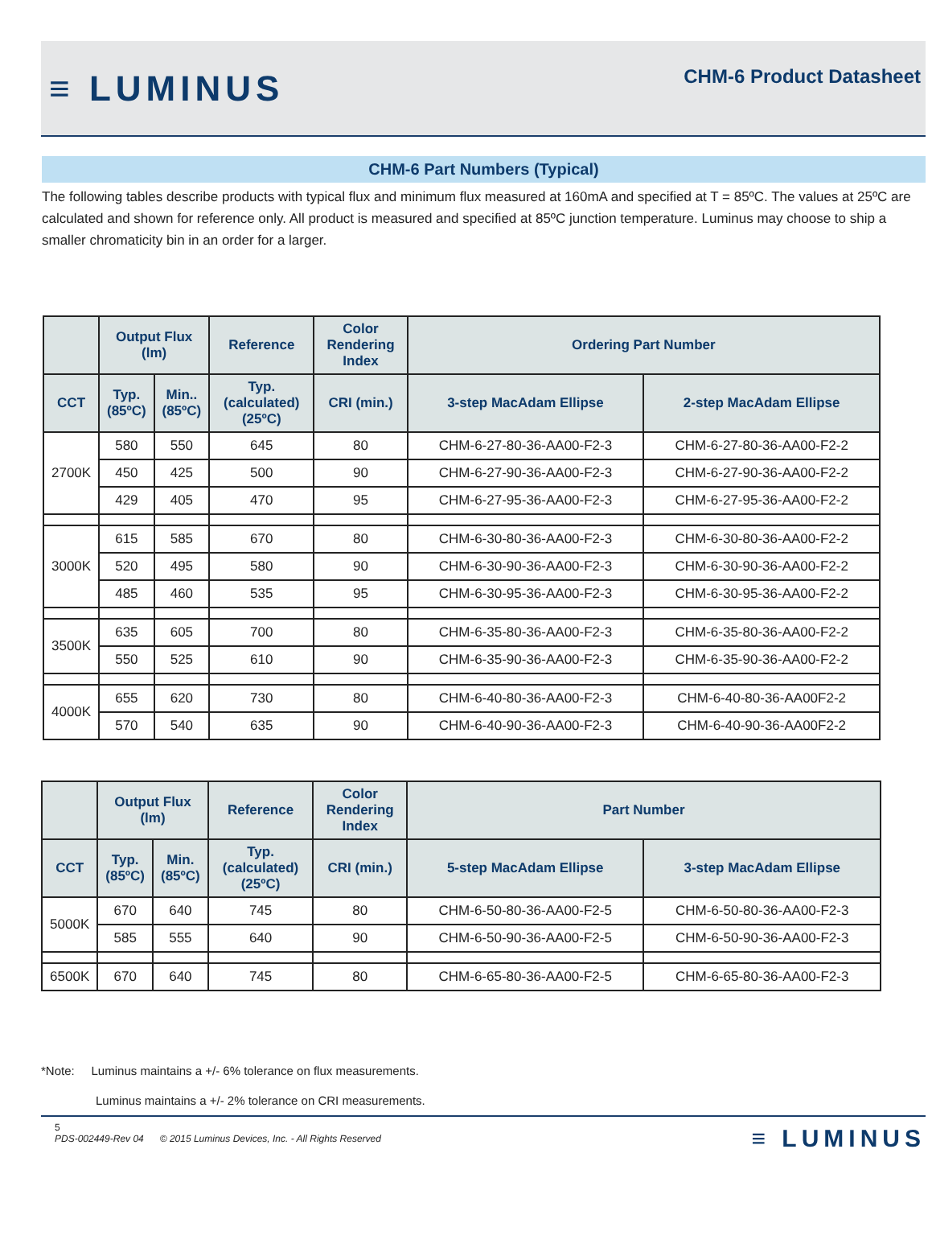≡ LUMINUS
CHM-6 Product Datasheet
CHM-6 Part Numbers (Typical)
The following tables describe products with typical flux and minimum flux measured at 160mA and specified at T = 85ºC. The values at 25ºC are calculated and shown for reference only. All product is measured and specified at 85ºC junction temperature. Luminus may choose to ship a smaller chromaticity bin in an order for a larger.
| | Output Flux (lm) | | Reference | Color Rendering Index | Ordering Part Number | |
| --- | --- | --- | --- | --- | --- | --- |
| CCT | Typ. (85ºC) | Min.. (85ºC) | Typ. (calculated) (25ºC) | CRI (min.) | 3-step MacAdam Ellipse | 2-step MacAdam Ellipse |
| 2700K | 580 | 550 | 645 | 80 | CHM-6-27-80-36-AA00-F2-3 | CHM-6-27-80-36-AA00-F2-2 |
| | 450 | 425 | 500 | 90 | CHM-6-27-90-36-AA00-F2-3 | CHM-6-27-90-36-AA00-F2-2 |
| | 429 | 405 | 470 | 95 | CHM-6-27-95-36-AA00-F2-3 | CHM-6-27-95-36-AA00-F2-2 |
| 3000K | 615 | 585 | 670 | 80 | CHM-6-30-80-36-AA00-F2-3 | CHM-6-30-80-36-AA00-F2-2 |
| | 520 | 495 | 580 | 90 | CHM-6-30-90-36-AA00-F2-3 | CHM-6-30-90-36-AA00-F2-2 |
| | 485 | 460 | 535 | 95 | CHM-6-30-95-36-AA00-F2-3 | CHM-6-30-95-36-AA00-F2-2 |
| 3500K | 635 | 605 | 700 | 80 | CHM-6-35-80-36-AA00-F2-3 | CHM-6-35-80-36-AA00-F2-2 |
| | 550 | 525 | 610 | 90 | CHM-6-35-90-36-AA00-F2-3 | CHM-6-35-90-36-AA00-F2-2 |
| 4000K | 655 | 620 | 730 | 80 | CHM-6-40-80-36-AA00-F2-3 | CHM-6-40-80-36-AA00F2-2 |
| | 570 | 540 | 635 | 90 | CHM-6-40-90-36-AA00-F2-3 | CHM-6-40-90-36-AA00F2-2 |
| | Output Flux (lm) | | Reference | Color Rendering Index | Part Number | |
| --- | --- | --- | --- | --- | --- | --- |
| CCT | Typ. (85ºC) | Min. (85ºC) | Typ. (calculated) (25ºC) | CRI (min.) | 5-step MacAdam Ellipse | 3-step MacAdam Ellipse |
| 5000K | 670 | 640 | 745 | 80 | CHM-6-50-80-36-AA00-F2-5 | CHM-6-50-80-36-AA00-F2-3 |
| | 585 | 555 | 640 | 90 | CHM-6-50-90-36-AA00-F2-5 | CHM-6-50-90-36-AA00-F2-3 |
| 6500K | 670 | 640 | 745 | 80 | CHM-6-65-80-36-AA00-F2-5 | CHM-6-65-80-36-AA00-F2-3 |
*Note: Luminus maintains a +/- 6% tolerance on flux measurements.
Luminus maintains a +/- 2% tolerance on CRI measurements.
5
PDS-002449-Rev 04 © 2015 Luminus Devices, Inc. - All Rights Reserved
≡ LUMINUS